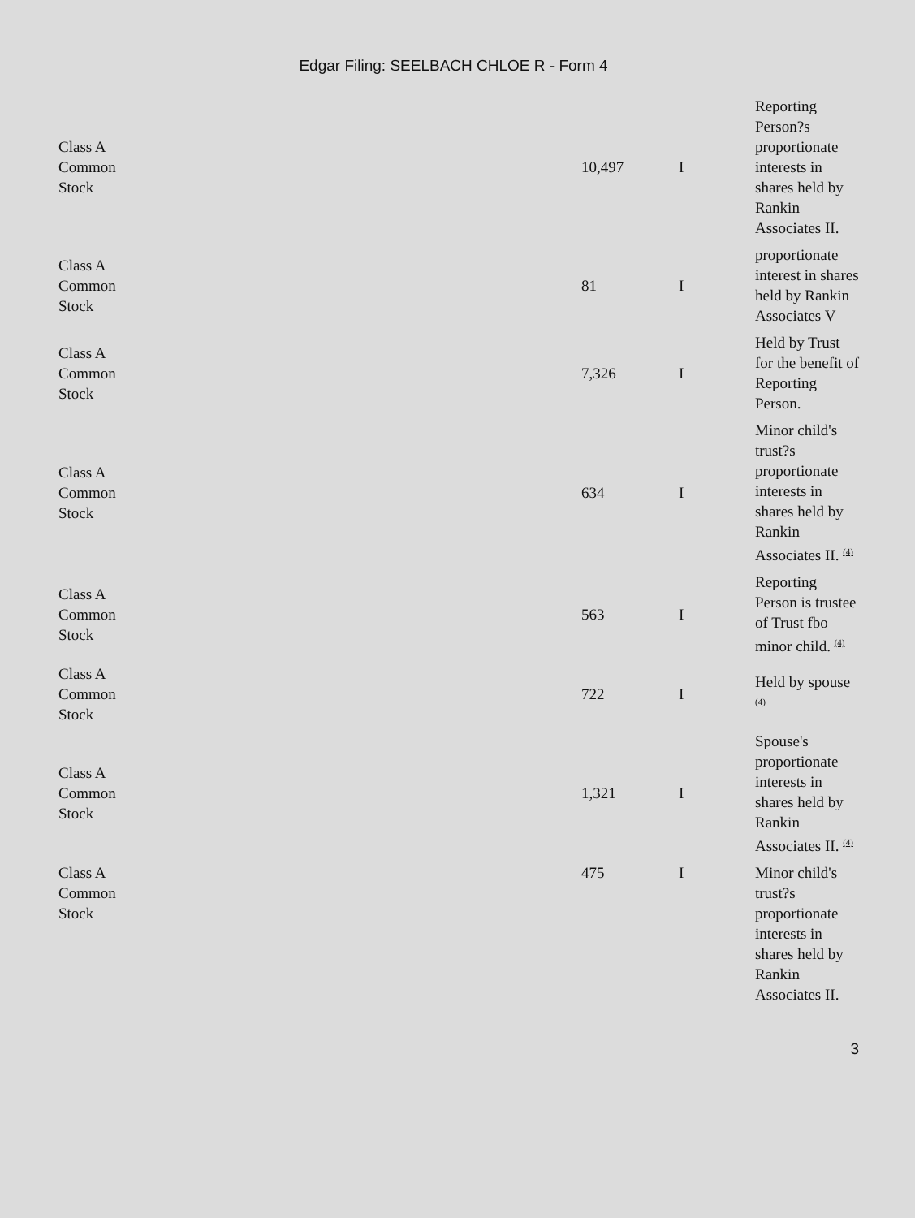Edgar Filing: SEELBACH CHLOE R - Form 4
| Class A Common Stock | 10,497 | I | Reporting Person?s proportionate interests in shares held by Rankin Associates II. |
| Class A Common Stock | 81 | I | proportionate interest in shares held by Rankin Associates V |
| Class A Common Stock | 7,326 | I | Held by Trust for the benefit of Reporting Person. |
| Class A Common Stock | 634 | I | Minor child's trust?s proportionate interests in shares held by Rankin Associates II. <sup>(4)</sup> |
| Class A Common Stock | 563 | I | Reporting Person is trustee of Trust fbo minor child. <sup>(4)</sup> |
| Class A Common Stock | 722 | I | Held by spouse <sup>(4)</sup> |
| Class A Common Stock | 1,321 | I | Spouse's proportionate interests in shares held by Rankin Associates II. <sup>(4)</sup> |
| Class A Common Stock | 475 | I | Minor child's trust?s proportionate interests in shares held by Rankin Associates II. |
3